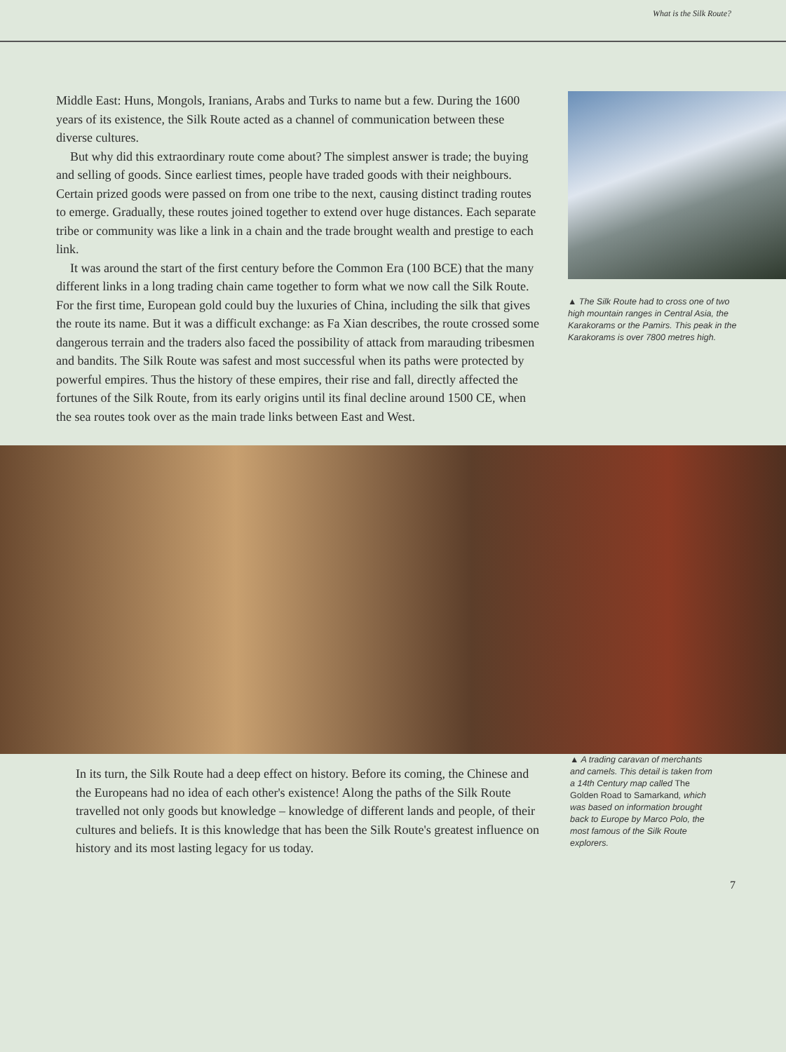What is the Silk Route?
Middle East: Huns, Mongols, Iranians, Arabs and Turks to name but a few. During the 1600 years of its existence, the Silk Route acted as a channel of communication between these diverse cultures.
But why did this extraordinary route come about? The simplest answer is trade; the buying and selling of goods. Since earliest times, people have traded goods with their neighbours. Certain prized goods were passed on from one tribe to the next, causing distinct trading routes to emerge. Gradually, these routes joined together to extend over huge distances. Each separate tribe or community was like a link in a chain and the trade brought wealth and prestige to each link.
It was around the start of the first century before the Common Era (100 BCE) that the many different links in a long trading chain came together to form what we now call the Silk Route. For the first time, European gold could buy the luxuries of China, including the silk that gives the route its name. But it was a difficult exchange: as Fa Xian describes, the route crossed some dangerous terrain and the traders also faced the possibility of attack from marauding tribesmen and bandits. The Silk Route was safest and most successful when its paths were protected by powerful empires. Thus the history of these empires, their rise and fall, directly affected the fortunes of the Silk Route, from its early origins until its final decline around 1500 CE, when the sea routes took over as the main trade links between East and West.
▲ The Silk Route had to cross one of two high mountain ranges in Central Asia, the Karakorams or the Pamirs. This peak in the Karakorams is over 7800 metres high.
In its turn, the Silk Route had a deep effect on history. Before its coming, the Chinese and the Europeans had no idea of each other's existence! Along the paths of the Silk Route travelled not only goods but knowledge – knowledge of different lands and people, of their cultures and beliefs. It is this knowledge that has been the Silk Route's greatest influence on history and its most lasting legacy for us today.
▲ A trading caravan of merchants and camels. This detail is taken from a 14th Century map called The Golden Road to Samarkand, which was based on information brought back to Europe by Marco Polo, the most famous of the Silk Route explorers.
7